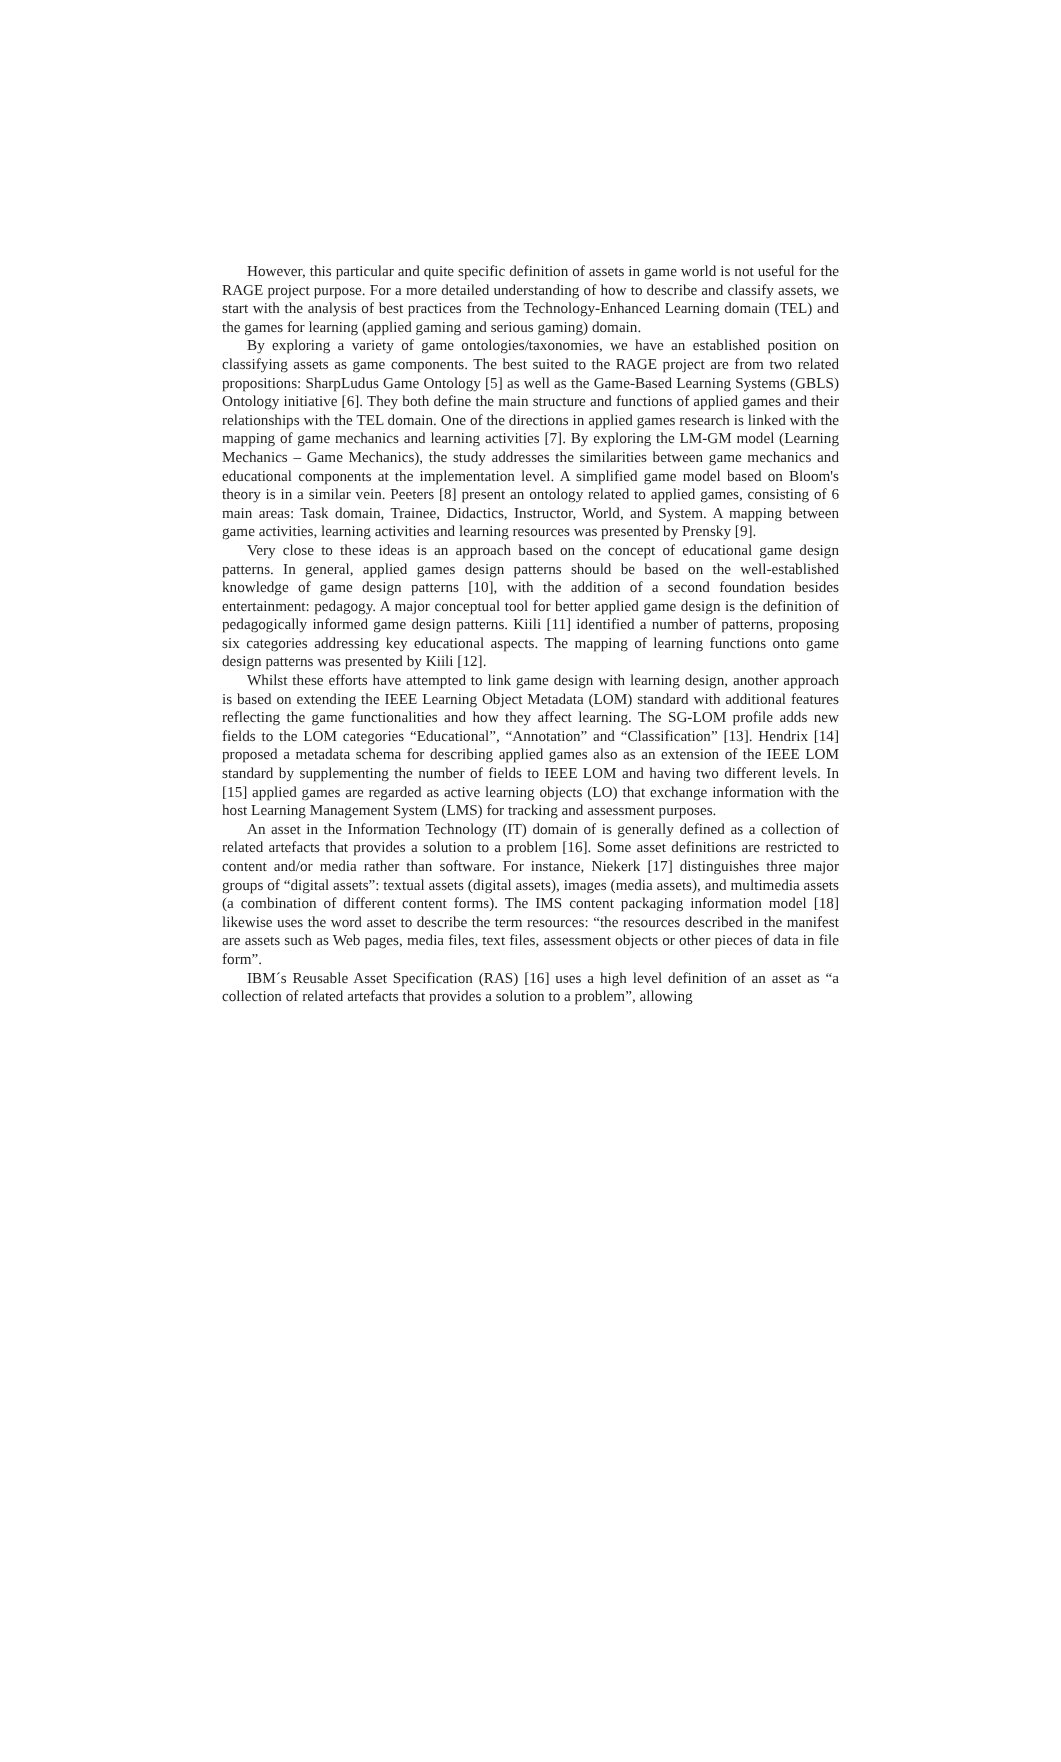However, this particular and quite specific definition of assets in game world is not useful for the RAGE project purpose. For a more detailed understanding of how to describe and classify assets, we start with the analysis of best practices from the Technology-Enhanced Learning domain (TEL) and the games for learning (applied gaming and serious gaming) domain.
By exploring a variety of game ontologies/taxonomies, we have an established position on classifying assets as game components. The best suited to the RAGE project are from two related propositions: SharpLudus Game Ontology [5] as well as the Game-Based Learning Systems (GBLS) Ontology initiative [6]. They both define the main structure and functions of applied games and their relationships with the TEL domain. One of the directions in applied games research is linked with the mapping of game mechanics and learning activities [7]. By exploring the LM-GM model (Learning Mechanics – Game Mechanics), the study addresses the similarities between game mechanics and educational components at the implementation level. A simplified game model based on Bloom's theory is in a similar vein. Peeters [8] present an ontology related to applied games, consisting of 6 main areas: Task domain, Trainee, Didactics, Instructor, World, and System. A mapping between game activities, learning activities and learning resources was presented by Prensky [9].
Very close to these ideas is an approach based on the concept of educational game design patterns. In general, applied games design patterns should be based on the well-established knowledge of game design patterns [10], with the addition of a second foundation besides entertainment: pedagogy. A major conceptual tool for better applied game design is the definition of pedagogically informed game design patterns. Kiili [11] identified a number of patterns, proposing six categories addressing key educational aspects. The mapping of learning functions onto game design patterns was presented by Kiili [12].
Whilst these efforts have attempted to link game design with learning design, another approach is based on extending the IEEE Learning Object Metadata (LOM) standard with additional features reflecting the game functionalities and how they affect learning. The SG-LOM profile adds new fields to the LOM categories “Educational”, “Annotation” and “Classification” [13]. Hendrix [14] proposed a metadata schema for describing applied games also as an extension of the IEEE LOM standard by supplementing the number of fields to IEEE LOM and having two different levels. In [15] applied games are regarded as active learning objects (LO) that exchange information with the host Learning Management System (LMS) for tracking and assessment purposes.
An asset in the Information Technology (IT) domain of is generally defined as a collection of related artefacts that provides a solution to a problem [16]. Some asset definitions are restricted to content and/or media rather than software. For instance, Niekerk [17] distinguishes three major groups of “digital assets”: textual assets (digital assets), images (media assets), and multimedia assets (a combination of different content forms). The IMS content packaging information model [18] likewise uses the word asset to describe the term resources: “the resources described in the manifest are assets such as Web pages, media files, text files, assessment objects or other pieces of data in file form”.
IBM´s Reusable Asset Specification (RAS) [16] uses a high level definition of an asset as “a collection of related artefacts that provides a solution to a problem”, allowing